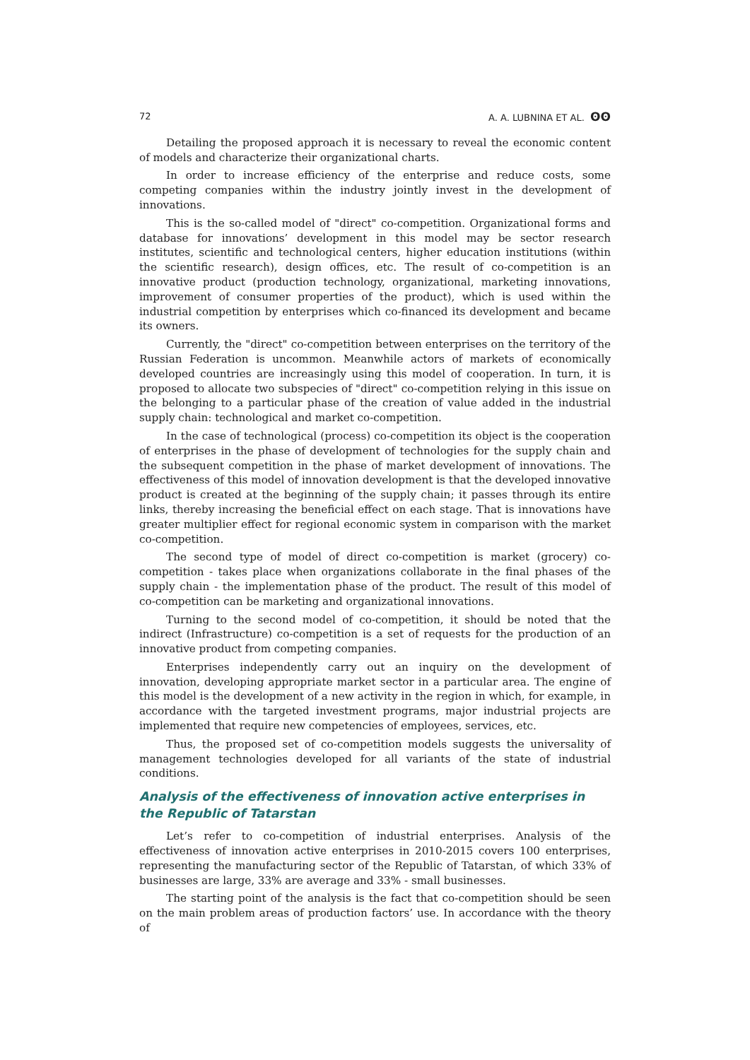72 A. A. LUBNINA ET AL. ʘʘ
Detailing the proposed approach it is necessary to reveal the economic content of models and characterize their organizational charts.
In order to increase efficiency of the enterprise and reduce costs, some competing companies within the industry jointly invest in the development of innovations.
This is the so-called model of "direct" co-competition. Organizational forms and database for innovations’ development in this model may be sector research institutes, scientific and technological centers, higher education institutions (within the scientific research), design offices, etc. The result of co-competition is an innovative product (production technology, organizational, marketing innovations, improvement of consumer properties of the product), which is used within the industrial competition by enterprises which co-financed its development and became its owners.
Currently, the "direct" co-competition between enterprises on the territory of the Russian Federation is uncommon. Meanwhile actors of markets of economically developed countries are increasingly using this model of cooperation. In turn, it is proposed to allocate two subspecies of "direct" co-competition relying in this issue on the belonging to a particular phase of the creation of value added in the industrial supply chain: technological and market co-competition.
In the case of technological (process) co-competition its object is the cooperation of enterprises in the phase of development of technologies for the supply chain and the subsequent competition in the phase of market development of innovations. The effectiveness of this model of innovation development is that the developed innovative product is created at the beginning of the supply chain; it passes through its entire links, thereby increasing the beneficial effect on each stage. That is innovations have greater multiplier effect for regional economic system in comparison with the market co-competition.
The second type of model of direct co-competition is market (grocery) co-competition - takes place when organizations collaborate in the final phases of the supply chain - the implementation phase of the product. The result of this model of co-competition can be marketing and organizational innovations.
Turning to the second model of co-competition, it should be noted that the indirect (Infrastructure) co-competition is a set of requests for the production of an innovative product from competing companies.
Enterprises independently carry out an inquiry on the development of innovation, developing appropriate market sector in a particular area. The engine of this model is the development of a new activity in the region in which, for example, in accordance with the targeted investment programs, major industrial projects are implemented that require new competencies of employees, services, etc.
Thus, the proposed set of co-competition models suggests the universality of management technologies developed for all variants of the state of industrial conditions.
Analysis of the effectiveness of innovation active enterprises in the Republic of Tatarstan
Let’s refer to co-competition of industrial enterprises. Analysis of the effectiveness of innovation active enterprises in 2010-2015 covers 100 enterprises, representing the manufacturing sector of the Republic of Tatarstan, of which 33% of businesses are large, 33% are average and 33% - small businesses.
The starting point of the analysis is the fact that co-competition should be seen on the main problem areas of production factors’ use. In accordance with the theory of